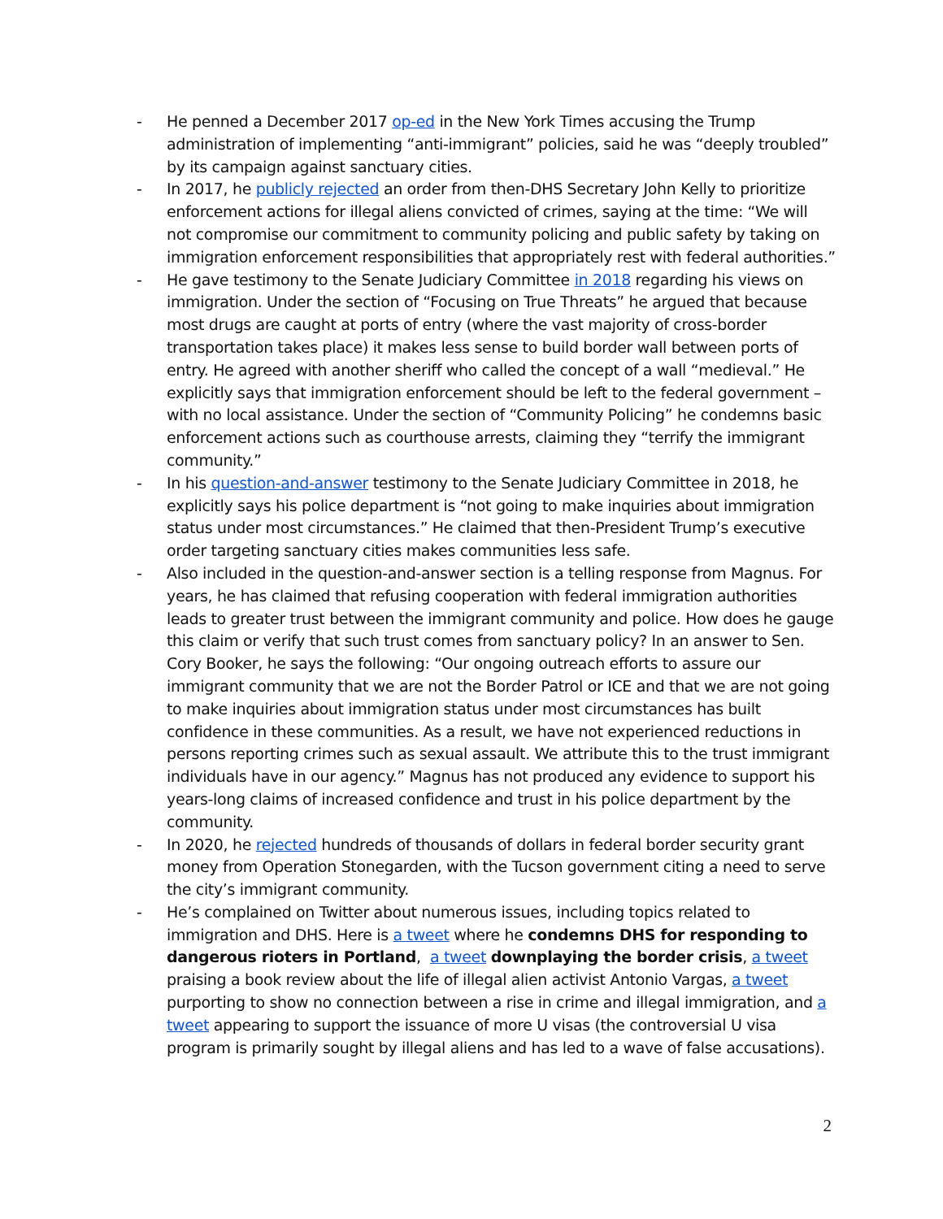- He penned a December 2017 op-ed in the New York Times accusing the Trump administration of implementing “anti-immigrant” policies, said he was “deeply troubled” by its campaign against sanctuary cities.
- In 2017, he publicly rejected an order from then-DHS Secretary John Kelly to prioritize enforcement actions for illegal aliens convicted of crimes, saying at the time: “We will not compromise our commitment to community policing and public safety by taking on immigration enforcement responsibilities that appropriately rest with federal authorities.”
- He gave testimony to the Senate Judiciary Committee in 2018 regarding his views on immigration. Under the section of “Focusing on True Threats” he argued that because most drugs are caught at ports of entry (where the vast majority of cross-border transportation takes place) it makes less sense to build border wall between ports of entry. He agreed with another sheriff who called the concept of a wall “medieval.” He explicitly says that immigration enforcement should be left to the federal government – with no local assistance. Under the section of “Community Policing” he condemns basic enforcement actions such as courthouse arrests, claiming they “terrify the immigrant community.”
- In his question-and-answer testimony to the Senate Judiciary Committee in 2018, he explicitly says his police department is “not going to make inquiries about immigration status under most circumstances.” He claimed that then-President Trump’s executive order targeting sanctuary cities makes communities less safe.
- Also included in the question-and-answer section is a telling response from Magnus. For years, he has claimed that refusing cooperation with federal immigration authorities leads to greater trust between the immigrant community and police. How does he gauge this claim or verify that such trust comes from sanctuary policy? In an answer to Sen. Cory Booker, he says the following: “Our ongoing outreach efforts to assure our immigrant community that we are not the Border Patrol or ICE and that we are not going to make inquiries about immigration status under most circumstances has built confidence in these communities. As a result, we have not experienced reductions in persons reporting crimes such as sexual assault. We attribute this to the trust immigrant individuals have in our agency.” Magnus has not produced any evidence to support his years-long claims of increased confidence and trust in his police department by the community.
- In 2020, he rejected hundreds of thousands of dollars in federal border security grant money from Operation Stonegarden, with the Tucson government citing a need to serve the city’s immigrant community.
- He’s complained on Twitter about numerous issues, including topics related to immigration and DHS. Here is a tweet where he condemns DHS for responding to dangerous rioters in Portland, a tweet downplaying the border crisis, a tweet praising a book review about the life of illegal alien activist Antonio Vargas, a tweet purporting to show no connection between a rise in crime and illegal immigration, and a tweet appearing to support the issuance of more U visas (the controversial U visa program is primarily sought by illegal aliens and has led to a wave of false accusations).
2